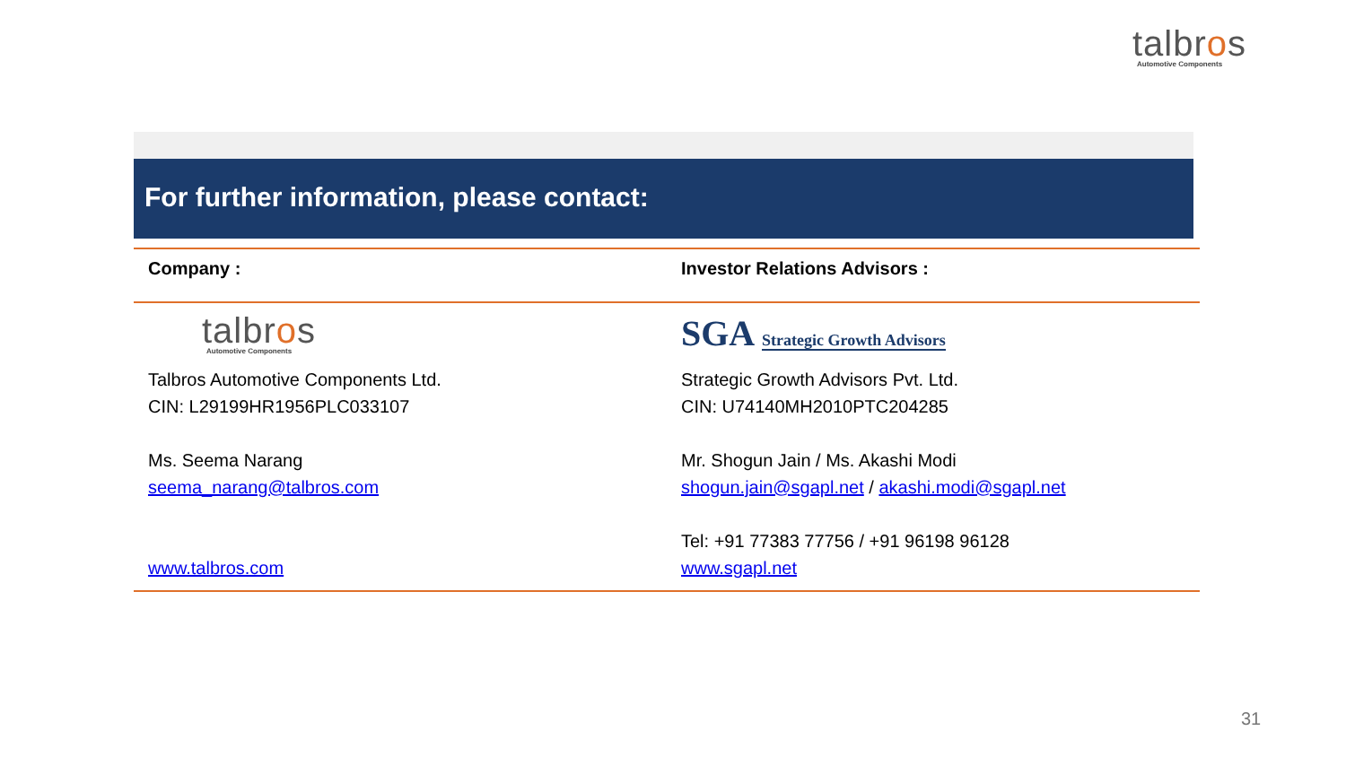talbros
Automotive Components
For further information, please contact:
| Company : | Investor Relations Advisors : |
| --- | --- |
| talbr o s Automotive Components Talbros Automotive Components Ltd. CIN: L29199HR1956PLC033107 Ms. Seema Narang seema_narang@talbros.com www.talbros.com | SGA Strategic Growth Advisors Strategic Growth Advisors Pvt. Ltd. CIN: U74140MH2010PTC204285 Mr. Shogun Jain / Ms. Akashi Modi shogun.jain@sgapl.net / akashi.modi@sgapl.net Tel: +91 77383 77756 / +91 96198 96128 www.sgapl.net |
31